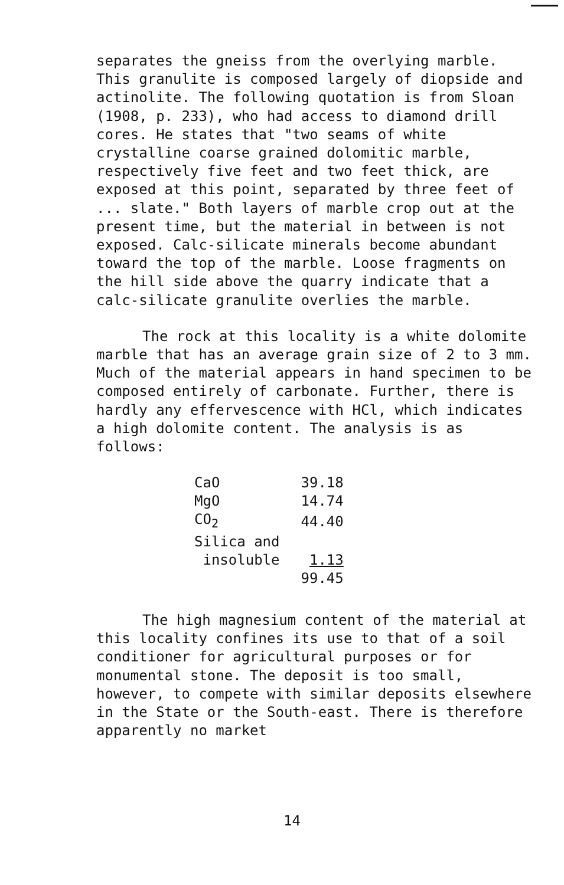separates the gneiss from the overlying marble. This granulite is composed largely of diopside and actinolite. The following quotation is from Sloan (1908, p. 233), who had access to diamond drill cores. He states that "two seams of white crystalline coarse grained dolomitic marble, respectively five feet and two feet thick, are exposed at this point, separated by three feet of ... slate." Both layers of marble crop out at the present time, but the material in between is not exposed. Calc-silicate minerals become abundant toward the top of the marble. Loose fragments on the hill side above the quarry indicate that a calc-silicate granulite overlies the marble.
The rock at this locality is a white dolomite marble that has an average grain size of 2 to 3 mm. Much of the material appears in hand specimen to be composed entirely of carbonate. Further, there is hardly any effervescence with HCl, which indicates a high dolomite content. The analysis is as follows:
| CaO | 39.18 |
| MgO | 14.74 |
| CO<sub>2</sub> | 44.40 |
| Silica and | |
| insoluble | 1.13 |
| | 99.45 |
The high magnesium content of the material at this locality confines its use to that of a soil conditioner for agricultural purposes or for monumental stone. The deposit is too small, however, to compete with similar deposits elsewhere in the State or the South-east. There is therefore apparently no market
14